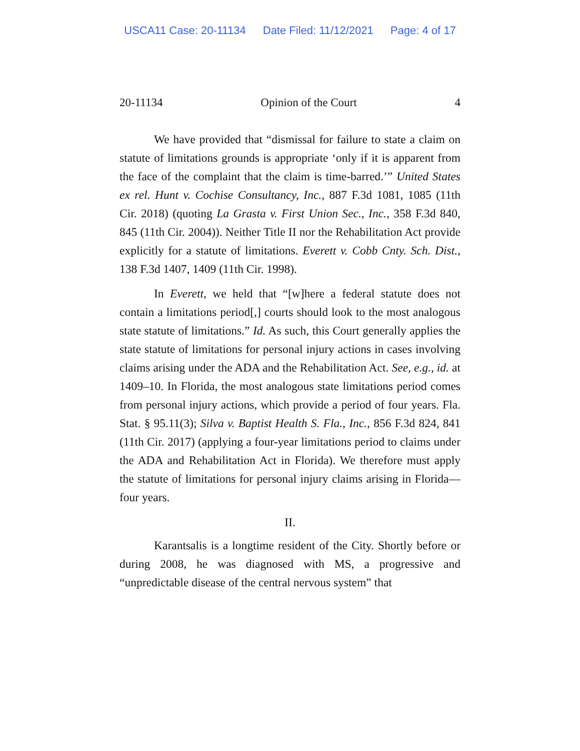USCA11 Case: 20-11134 Date Filed: 11/12/2021 Page: 4 of 17
20-11134 Opinion of the Court 4
We have provided that “dismissal for failure to state a claim on statute of limitations grounds is appropriate ‘only if it is apparent from the face of the complaint that the claim is time-barred.’” United States ex rel. Hunt v. Cochise Consultancy, Inc., 887 F.3d 1081, 1085 (11th Cir. 2018) (quoting La Grasta v. First Union Sec., Inc., 358 F.3d 840, 845 (11th Cir. 2004)). Neither Title II nor the Rehabilitation Act provide explicitly for a statute of limitations. Everett v. Cobb Cnty. Sch. Dist., 138 F.3d 1407, 1409 (11th Cir. 1998).
In Everett, we held that “[w]here a federal statute does not contain a limitations period[,] courts should look to the most analogous state statute of limitations.” Id. As such, this Court generally applies the state statute of limitations for personal injury actions in cases involving claims arising under the ADA and the Rehabilitation Act. See, e.g., id. at 1409–10. In Florida, the most analogous state limitations period comes from personal injury actions, which provide a period of four years. Fla. Stat. § 95.11(3); Silva v. Baptist Health S. Fla., Inc., 856 F.3d 824, 841 (11th Cir. 2017) (applying a four-year limitations period to claims under the ADA and Rehabilitation Act in Florida). We therefore must apply the statute of limitations for personal injury claims arising in Florida—four years.
II.
Karantsalis is a longtime resident of the City. Shortly before or during 2008, he was diagnosed with MS, a progressive and “unpredictable disease of the central nervous system” that